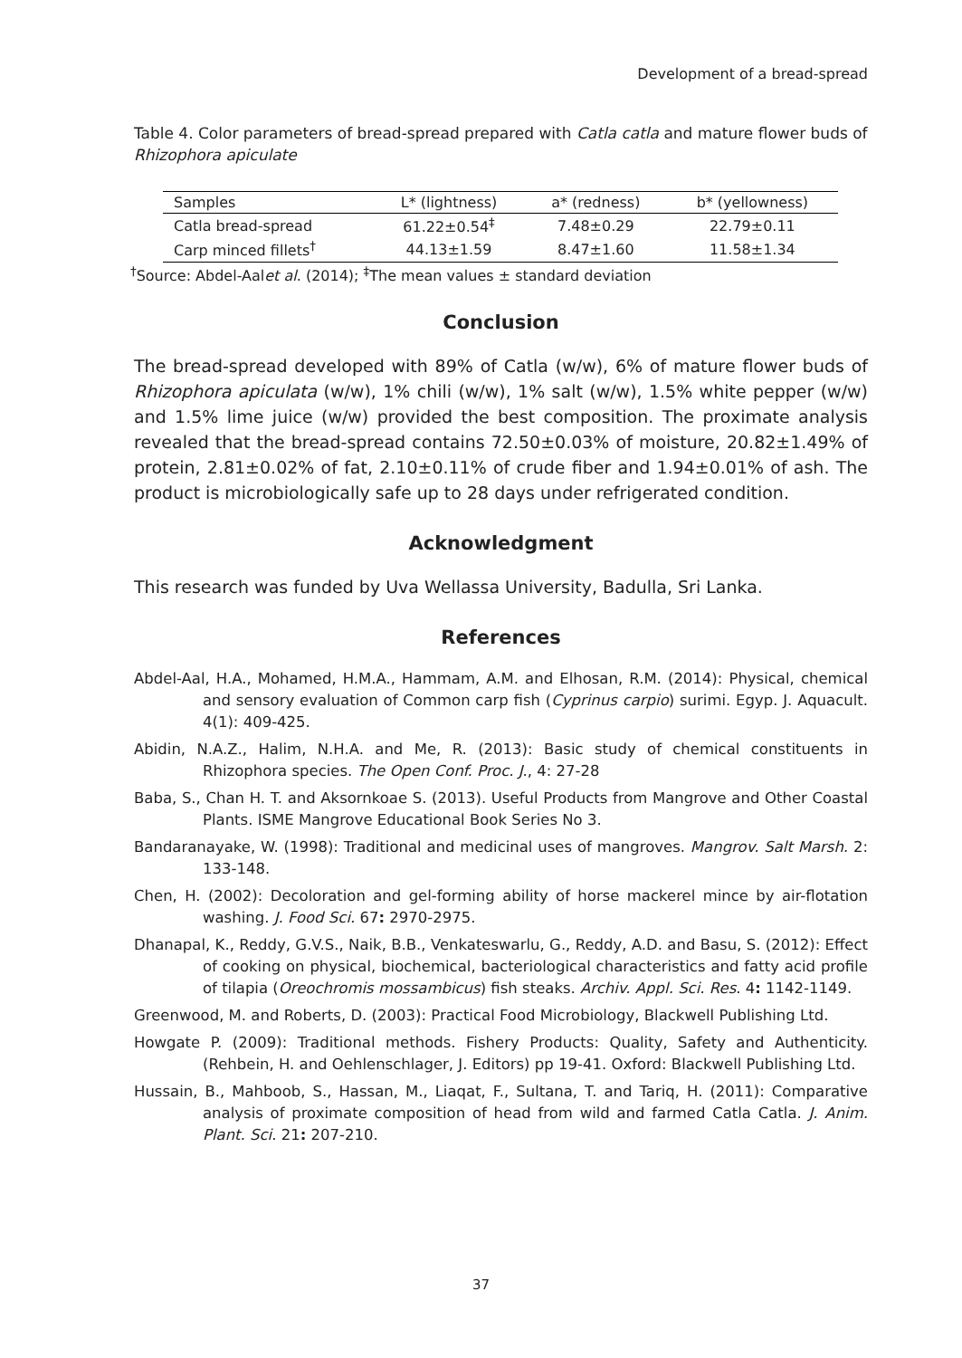Development of a bread-spread
Table 4. Color parameters of bread-spread prepared with Catla catla and mature flower buds of Rhizophora apiculate
| Samples | L* (lightness) | a* (redness) | b* (yellowness) |
| --- | --- | --- | --- |
| Catla bread-spread | 61.22±0.54<sup>‡</sup> | 7.48±0.29 | 22.79±0.11 |
| Carp minced fillets<sup>†</sup> | 44.13±1.59 | 8.47±1.60 | 11.58±1.34 |
<sup>†</sup> Source: Abdel-Aalet al. (2014); <sup>‡</sup>The mean values ± standard deviation
Conclusion
The bread-spread developed with 89% of Catla (w/w), 6% of mature flower buds of Rhizophora apiculata (w/w), 1% chili (w/w), 1% salt (w/w), 1.5% white pepper (w/w) and 1.5% lime juice (w/w) provided the best composition. The proximate analysis revealed that the bread-spread contains 72.50±0.03% of moisture, 20.82±1.49% of protein, 2.81±0.02% of fat, 2.10±0.11% of crude fiber and 1.94±0.01% of ash. The product is microbiologically safe up to 28 days under refrigerated condition.
Acknowledgment
This research was funded by Uva Wellassa University, Badulla, Sri Lanka.
References
Abdel-Aal, H.A., Mohamed, H.M.A., Hammam, A.M. and Elhosan, R.M. (2014): Physical, chemical and sensory evaluation of Common carp fish (Cyprinus carpio) surimi. Egyp. J. Aquacult. 4(1): 409-425.
Abidin, N.A.Z., Halim, N.H.A. and Me, R. (2013): Basic study of chemical constituents in Rhizophora species. The Open Conf. Proc. J., 4: 27-28
Baba, S., Chan H. T. and Aksornkoae S. (2013). Useful Products from Mangrove and Other Coastal Plants. ISME Mangrove Educational Book Series No 3.
Bandaranayake, W. (1998): Traditional and medicinal uses of mangroves. Mangrov. Salt Marsh. 2: 133-148.
Chen, H. (2002): Decoloration and gel-forming ability of horse mackerel mince by air-flotation washing. J. Food Sci. 67: 2970-2975.
Dhanapal, K., Reddy, G.V.S., Naik, B.B., Venkateswarlu, G., Reddy, A.D. and Basu, S. (2012): Effect of cooking on physical, biochemical, bacteriological characteristics and fatty acid profile of tilapia (Oreochromis mossambicus) fish steaks. Archiv. Appl. Sci. Res. 4: 1142-1149.
Greenwood, M. and Roberts, D. (2003): Practical Food Microbiology, Blackwell Publishing Ltd.
Howgate P. (2009): Traditional methods. Fishery Products: Quality, Safety and Authenticity. (Rehbein, H. and Oehlenschlager, J. Editors) pp 19-41. Oxford: Blackwell Publishing Ltd.
Hussain, B., Mahboob, S., Hassan, M., Liaqat, F., Sultana, T. and Tariq, H. (2011): Comparative analysis of proximate composition of head from wild and farmed Catla Catla. J. Anim. Plant. Sci. 21: 207-210.
37